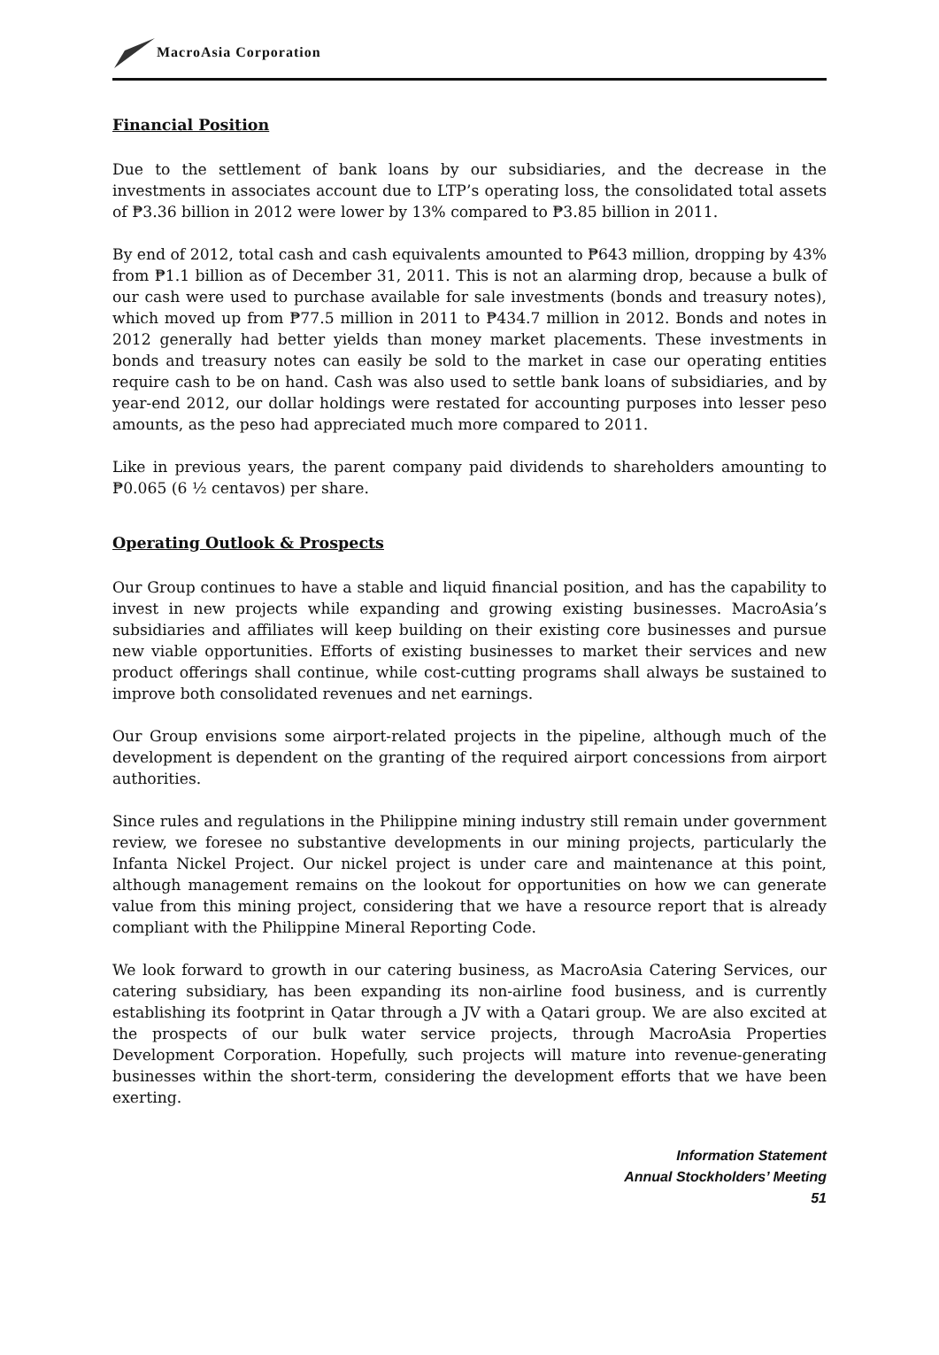MacroAsia Corporation
Financial Position
Due to the settlement of bank loans by our subsidiaries, and the decrease in the investments in associates account due to LTP’s operating loss, the consolidated total assets of ₱3.36 billion in 2012 were lower by 13% compared to ₱3.85 billion in 2011.
By end of 2012, total cash and cash equivalents amounted to ₱643 million, dropping by 43% from ₱1.1 billion as of December 31, 2011. This is not an alarming drop, because a bulk of our cash were used to purchase available for sale investments (bonds and treasury notes), which moved up from ₱77.5 million in 2011 to ₱434.7 million in 2012. Bonds and notes in 2012 generally had better yields than money market placements. These investments in bonds and treasury notes can easily be sold to the market in case our operating entities require cash to be on hand. Cash was also used to settle bank loans of subsidiaries, and by year-end 2012, our dollar holdings were restated for accounting purposes into lesser peso amounts, as the peso had appreciated much more compared to 2011.
Like in previous years, the parent company paid dividends to shareholders amounting to ₱0.065 (6 ½ centavos) per share.
Operating Outlook & Prospects
Our Group continues to have a stable and liquid financial position, and has the capability to invest in new projects while expanding and growing existing businesses. MacroAsia’s subsidiaries and affiliates will keep building on their existing core businesses and pursue new viable opportunities. Efforts of existing businesses to market their services and new product offerings shall continue, while cost-cutting programs shall always be sustained to improve both consolidated revenues and net earnings.
Our Group envisions some airport-related projects in the pipeline, although much of the development is dependent on the granting of the required airport concessions from airport authorities.
Since rules and regulations in the Philippine mining industry still remain under government review, we foresee no substantive developments in our mining projects, particularly the Infanta Nickel Project. Our nickel project is under care and maintenance at this point, although management remains on the lookout for opportunities on how we can generate value from this mining project, considering that we have a resource report that is already compliant with the Philippine Mineral Reporting Code.
We look forward to growth in our catering business, as MacroAsia Catering Services, our catering subsidiary, has been expanding its non-airline food business, and is currently establishing its footprint in Qatar through a JV with a Qatari group. We are also excited at the prospects of our bulk water service projects, through MacroAsia Properties Development Corporation. Hopefully, such projects will mature into revenue-generating businesses within the short-term, considering the development efforts that we have been exerting.
Information Statement
Annual Stockholders’ Meeting
51